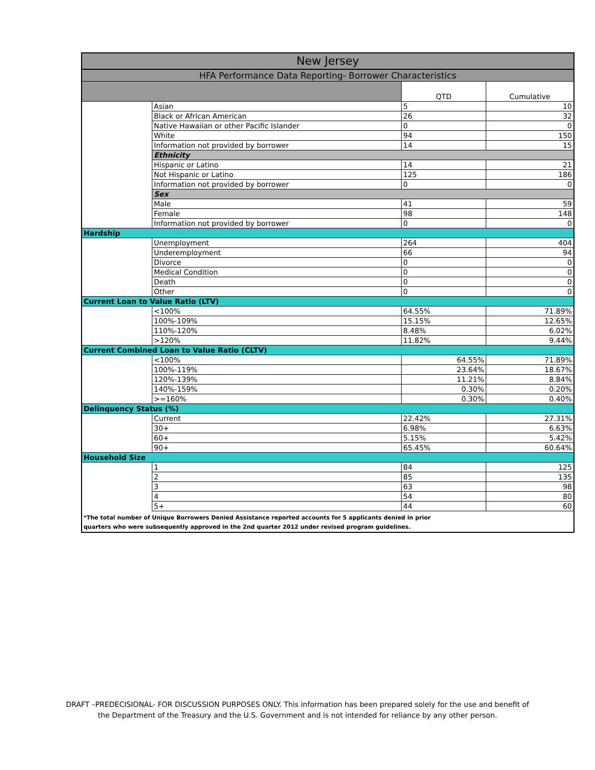| New Jersey | | | |
| --- | --- | --- | --- |
| HFA Performance Data Reporting- Borrower Characteristics | | | |
| | | QTD | Cumulative |
| | Asian | 5 | 10 |
| | Black or African American | 26 | 32 |
| | Native Hawaiian or other Pacific Islander | 0 | 0 |
| | White | 94 | 150 |
| | Information not provided by borrower | 14 | 15 |
| | Ethnicity | | |
| | Hispanic or Latino | 14 | 21 |
| | Not Hispanic or Latino | 125 | 186 |
| | Information not provided by borrower | 0 | 0 |
| | Sex | | |
| | Male | 41 | 59 |
| | Female | 98 | 148 |
| | Information not provided by borrower | 0 | 0 |
| Hardship | | | |
| | Unemployment | 264 | 404 |
| | Underemployment | 66 | 94 |
| | Divorce | 0 | 0 |
| | Medical Condition | 0 | 0 |
| | Death | 0 | 0 |
| | Other | 0 | 0 |
| Current Loan to Value Ratio (LTV) | | | |
| | <100% | 64.55% | 71.89% |
| | 100%-109% | 15.15% | 12.65% |
| | 110%-120% | 8.48% | 6.02% |
| | >120% | 11.82% | 9.44% |
| Current Combined Loan to Value Ratio (CLTV) | | | |
| | <100% | 64.55% | 71.89% |
| | 100%-119% | 23.64% | 18.67% |
| | 120%-139% | 11.21% | 8.84% |
| | 140%-159% | 0.30% | 0.20% |
| | >=160% | 0.30% | 0.40% |
| Delinquency Status (%) | | | |
| | Current | 22.42% | 27.31% |
| | 30+ | 6.98% | 6.63% |
| | 60+ | 5.15% | 5.42% |
| | 90+ | 65.45% | 60.64% |
| Household Size | | | |
| | 1 | 84 | 125 |
| | 2 | 85 | 135 |
| | 3 | 63 | 98 |
| | 4 | 54 | 80 |
| | 5+ | 44 | 60 |
| *The total number of Unique Borrowers Denied Assistance reported accounts for 5 applicants denied in prior quarters who were subsequently approved in the 2nd quarter 2012 under revised program guidelines. | | | |
DRAFT –PREDECISIONAL- FOR DISCUSSION PURPOSES ONLY. This information has been prepared solely for the use and benefit of
the Department of the Treasury and the U.S. Government and is not intended for reliance by any other person.